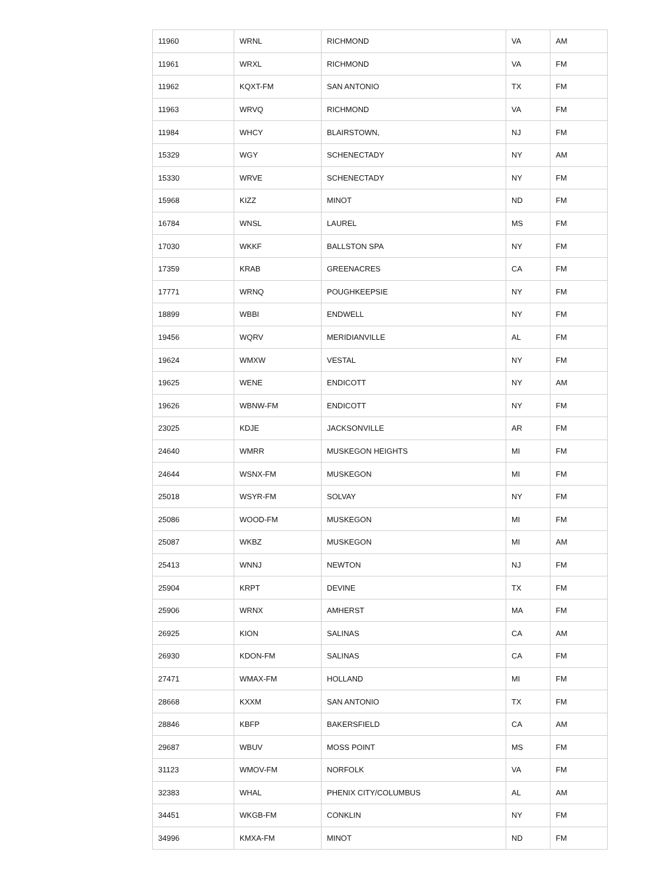| 11960 | WRNL | RICHMOND | VA | AM |
| 11961 | WRXL | RICHMOND | VA | FM |
| 11962 | KQXT-FM | SAN ANTONIO | TX | FM |
| 11963 | WRVQ | RICHMOND | VA | FM |
| 11984 | WHCY | BLAIRSTOWN, | NJ | FM |
| 15329 | WGY | SCHENECTADY | NY | AM |
| 15330 | WRVE | SCHENECTADY | NY | FM |
| 15968 | KIZZ | MINOT | ND | FM |
| 16784 | WNSL | LAUREL | MS | FM |
| 17030 | WKKF | BALLSTON SPA | NY | FM |
| 17359 | KRAB | GREENACRES | CA | FM |
| 17771 | WRNQ | POUGHKEEPSIE | NY | FM |
| 18899 | WBBI | ENDWELL | NY | FM |
| 19456 | WQRV | MERIDIANVILLE | AL | FM |
| 19624 | WMXW | VESTAL | NY | FM |
| 19625 | WENE | ENDICOTT | NY | AM |
| 19626 | WBNW-FM | ENDICOTT | NY | FM |
| 23025 | KDJE | JACKSONVILLE | AR | FM |
| 24640 | WMRR | MUSKEGON HEIGHTS | MI | FM |
| 24644 | WSNX-FM | MUSKEGON | MI | FM |
| 25018 | WSYR-FM | SOLVAY | NY | FM |
| 25086 | WOOD-FM | MUSKEGON | MI | FM |
| 25087 | WKBZ | MUSKEGON | MI | AM |
| 25413 | WNNJ | NEWTON | NJ | FM |
| 25904 | KRPT | DEVINE | TX | FM |
| 25906 | WRNX | AMHERST | MA | FM |
| 26925 | KION | SALINAS | CA | AM |
| 26930 | KDON-FM | SALINAS | CA | FM |
| 27471 | WMAX-FM | HOLLAND | MI | FM |
| 28668 | KXXM | SAN ANTONIO | TX | FM |
| 28846 | KBFP | BAKERSFIELD | CA | AM |
| 29687 | WBUV | MOSS POINT | MS | FM |
| 31123 | WMOV-FM | NORFOLK | VA | FM |
| 32383 | WHAL | PHENIX CITY/COLUMBUS | AL | AM |
| 34451 | WKGB-FM | CONKLIN | NY | FM |
| 34996 | KMXA-FM | MINOT | ND | FM |